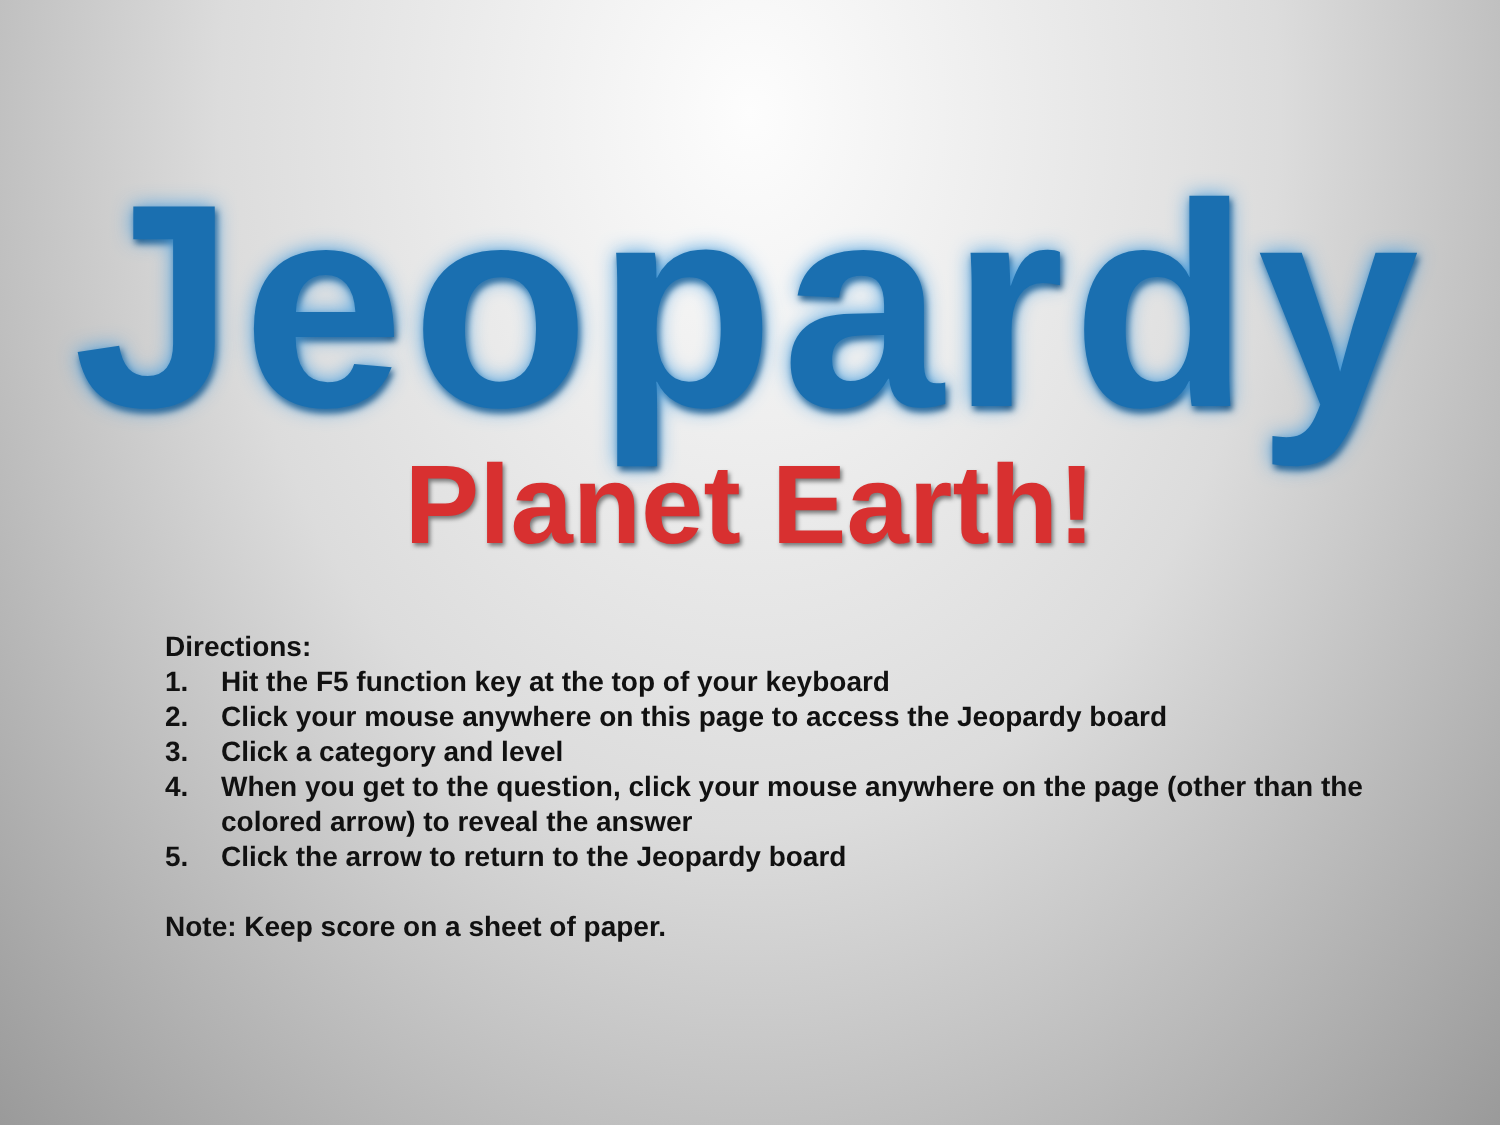Jeopardy
Planet Earth!
Directions:
1. Hit the F5 function key at the top of your keyboard
2. Click your mouse anywhere on this page to access the Jeopardy board
3. Click a category and level
4. When you get to the question, click your mouse anywhere on the page (other than the colored arrow) to reveal the answer
5. Click the arrow to return to the Jeopardy board
Note: Keep score on a sheet of paper.